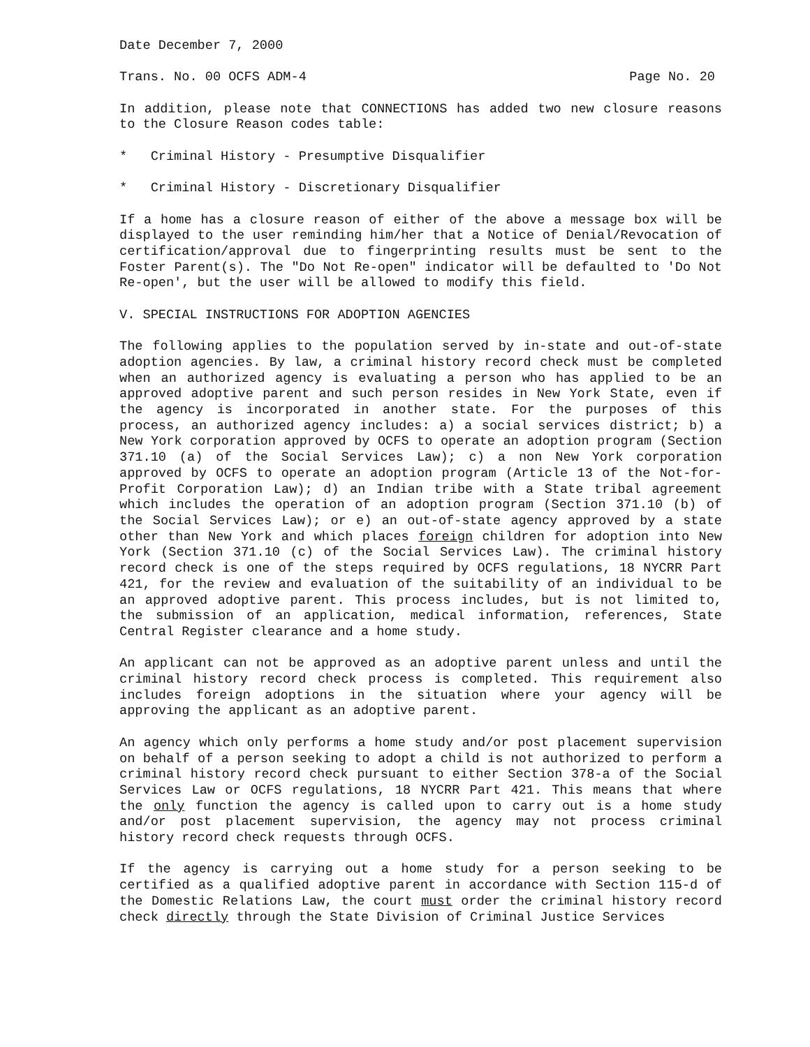Date December 7, 2000
Trans. No. 00 OCFS ADM-4 Page No. 20
In addition, please note that CONNECTIONS has added two new closure reasons to the Closure Reason codes table:
* Criminal History - Presumptive Disqualifier
* Criminal History - Discretionary Disqualifier
If a home has a closure reason of either of the above a message box will be displayed to the user reminding him/her that a Notice of Denial/Revocation of certification/approval due to fingerprinting results must be sent to the Foster Parent(s). The "Do Not Re-open" indicator will be defaulted to 'Do Not Re-open', but the user will be allowed to modify this field.
V. SPECIAL INSTRUCTIONS FOR ADOPTION AGENCIES
The following applies to the population served by in-state and out-of-state adoption agencies. By law, a criminal history record check must be completed when an authorized agency is evaluating a person who has applied to be an approved adoptive parent and such person resides in New York State, even if the agency is incorporated in another state. For the purposes of this process, an authorized agency includes: a) a social services district; b) a New York corporation approved by OCFS to operate an adoption program (Section 371.10 (a) of the Social Services Law); c) a non New York corporation approved by OCFS to operate an adoption program (Article 13 of the Not-for-Profit Corporation Law); d) an Indian tribe with a State tribal agreement which includes the operation of an adoption program (Section 371.10 (b) of the Social Services Law); or e) an out-of-state agency approved by a state other than New York and which places foreign children for adoption into New York (Section 371.10 (c) of the Social Services Law). The criminal history record check is one of the steps required by OCFS regulations, 18 NYCRR Part 421, for the review and evaluation of the suitability of an individual to be an approved adoptive parent. This process includes, but is not limited to, the submission of an application, medical information, references, State Central Register clearance and a home study.
An applicant can not be approved as an adoptive parent unless and until the criminal history record check process is completed. This requirement also includes foreign adoptions in the situation where your agency will be approving the applicant as an adoptive parent.
An agency which only performs a home study and/or post placement supervision on behalf of a person seeking to adopt a child is not authorized to perform a criminal history record check pursuant to either Section 378-a of the Social Services Law or OCFS regulations, 18 NYCRR Part 421. This means that where the only function the agency is called upon to carry out is a home study and/or post placement supervision, the agency may not process criminal history record check requests through OCFS.
If the agency is carrying out a home study for a person seeking to be certified as a qualified adoptive parent in accordance with Section 115-d of the Domestic Relations Law, the court must order the criminal history record check directly through the State Division of Criminal Justice Services